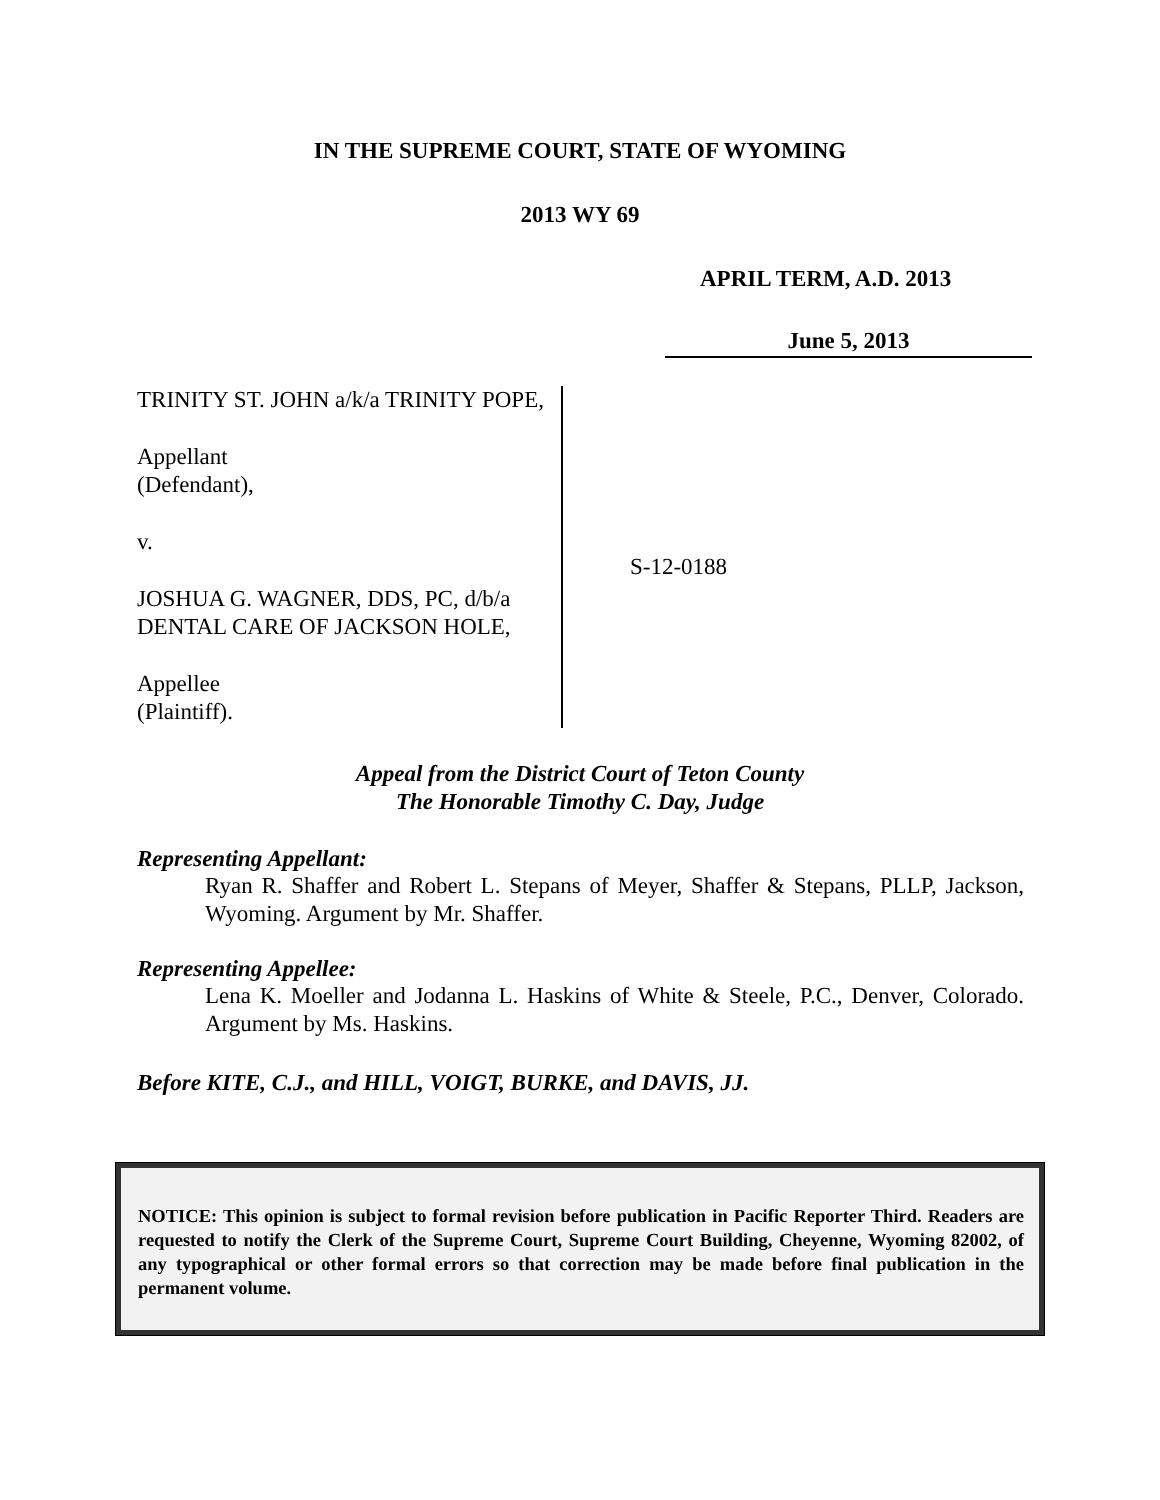IN THE SUPREME COURT, STATE OF WYOMING
2013 WY 69
APRIL TERM, A.D. 2013
June 5, 2013
TRINITY ST. JOHN a/k/a TRINITY POPE,
Appellant
(Defendant),
v.
JOSHUA G. WAGNER, DDS, PC, d/b/a DENTAL CARE OF JACKSON HOLE,
Appellee
(Plaintiff).
S-12-0188
Appeal from the District Court of Teton County
The Honorable Timothy C. Day, Judge
Representing Appellant:
Ryan R. Shaffer and Robert L. Stepans of Meyer, Shaffer & Stepans, PLLP, Jackson, Wyoming. Argument by Mr. Shaffer.
Representing Appellee:
Lena K. Moeller and Jodanna L. Haskins of White & Steele, P.C., Denver, Colorado. Argument by Ms. Haskins.
Before KITE, C.J., and HILL, VOIGT, BURKE, and DAVIS, JJ.
NOTICE: This opinion is subject to formal revision before publication in Pacific Reporter Third. Readers are requested to notify the Clerk of the Supreme Court, Supreme Court Building, Cheyenne, Wyoming 82002, of any typographical or other formal errors so that correction may be made before final publication in the permanent volume.